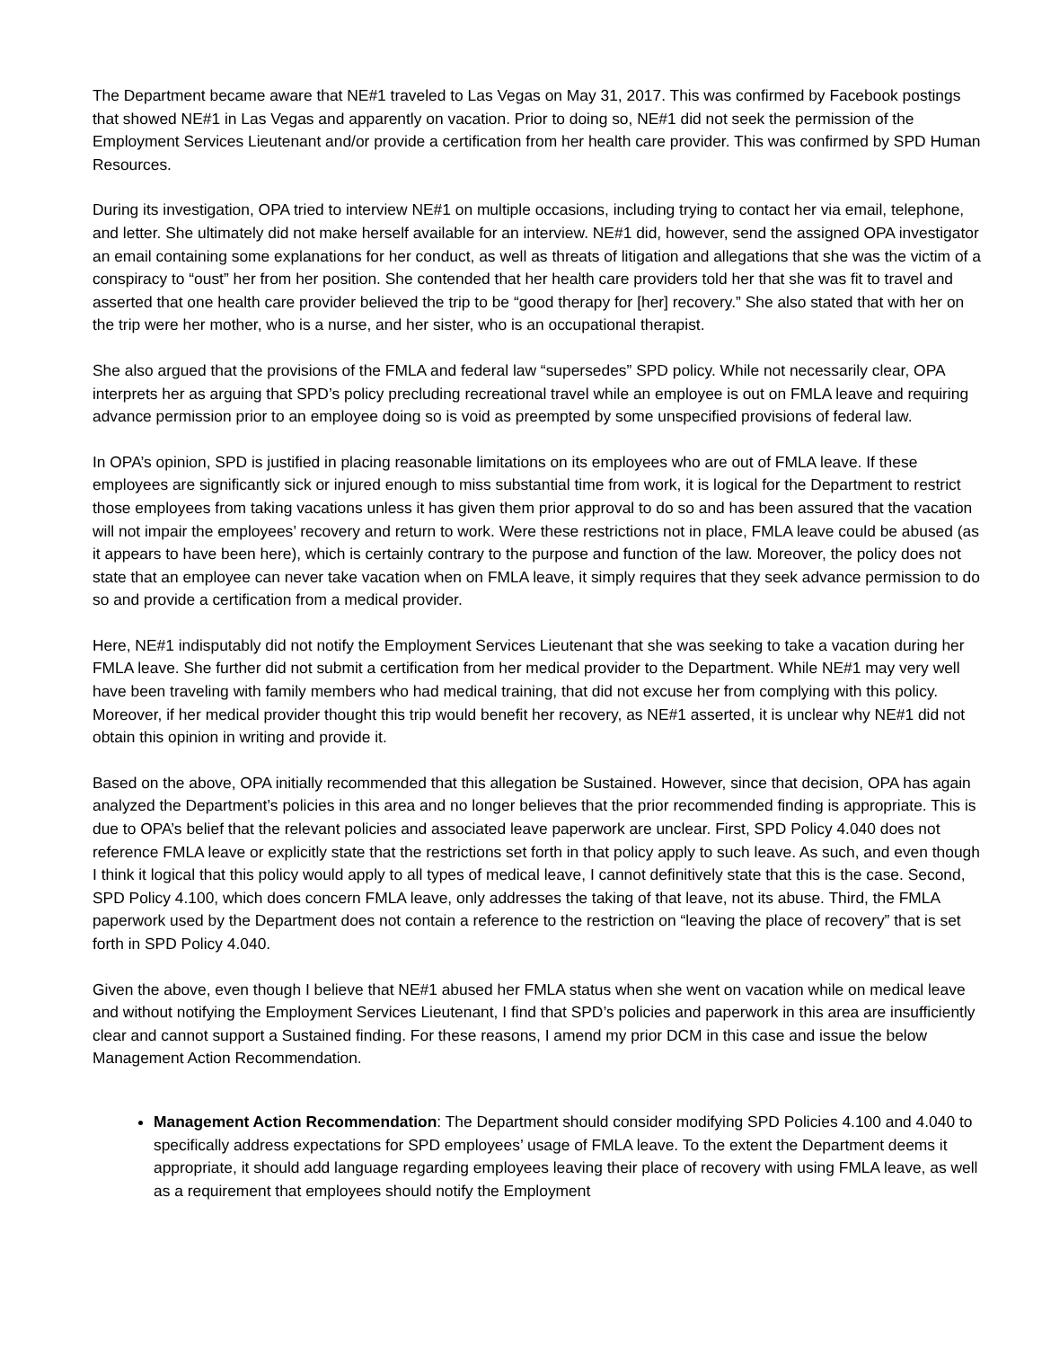The Department became aware that NE#1 traveled to Las Vegas on May 31, 2017. This was confirmed by Facebook postings that showed NE#1 in Las Vegas and apparently on vacation. Prior to doing so, NE#1 did not seek the permission of the Employment Services Lieutenant and/or provide a certification from her health care provider. This was confirmed by SPD Human Resources.
During its investigation, OPA tried to interview NE#1 on multiple occasions, including trying to contact her via email, telephone, and letter. She ultimately did not make herself available for an interview. NE#1 did, however, send the assigned OPA investigator an email containing some explanations for her conduct, as well as threats of litigation and allegations that she was the victim of a conspiracy to “oust” her from her position. She contended that her health care providers told her that she was fit to travel and asserted that one health care provider believed the trip to be “good therapy for [her] recovery.” She also stated that with her on the trip were her mother, who is a nurse, and her sister, who is an occupational therapist.
She also argued that the provisions of the FMLA and federal law “supersedes” SPD policy. While not necessarily clear, OPA interprets her as arguing that SPD’s policy precluding recreational travel while an employee is out on FMLA leave and requiring advance permission prior to an employee doing so is void as preempted by some unspecified provisions of federal law.
In OPA’s opinion, SPD is justified in placing reasonable limitations on its employees who are out of FMLA leave. If these employees are significantly sick or injured enough to miss substantial time from work, it is logical for the Department to restrict those employees from taking vacations unless it has given them prior approval to do so and has been assured that the vacation will not impair the employees’ recovery and return to work. Were these restrictions not in place, FMLA leave could be abused (as it appears to have been here), which is certainly contrary to the purpose and function of the law. Moreover, the policy does not state that an employee can never take vacation when on FMLA leave, it simply requires that they seek advance permission to do so and provide a certification from a medical provider.
Here, NE#1 indisputably did not notify the Employment Services Lieutenant that she was seeking to take a vacation during her FMLA leave. She further did not submit a certification from her medical provider to the Department. While NE#1 may very well have been traveling with family members who had medical training, that did not excuse her from complying with this policy. Moreover, if her medical provider thought this trip would benefit her recovery, as NE#1 asserted, it is unclear why NE#1 did not obtain this opinion in writing and provide it.
Based on the above, OPA initially recommended that this allegation be Sustained. However, since that decision, OPA has again analyzed the Department’s policies in this area and no longer believes that the prior recommended finding is appropriate. This is due to OPA’s belief that the relevant policies and associated leave paperwork are unclear. First, SPD Policy 4.040 does not reference FMLA leave or explicitly state that the restrictions set forth in that policy apply to such leave. As such, and even though I think it logical that this policy would apply to all types of medical leave, I cannot definitively state that this is the case. Second, SPD Policy 4.100, which does concern FMLA leave, only addresses the taking of that leave, not its abuse. Third, the FMLA paperwork used by the Department does not contain a reference to the restriction on “leaving the place of recovery” that is set forth in SPD Policy 4.040.
Given the above, even though I believe that NE#1 abused her FMLA status when she went on vacation while on medical leave and without notifying the Employment Services Lieutenant, I find that SPD’s policies and paperwork in this area are insufficiently clear and cannot support a Sustained finding. For these reasons, I amend my prior DCM in this case and issue the below Management Action Recommendation.
Management Action Recommendation: The Department should consider modifying SPD Policies 4.100 and 4.040 to specifically address expectations for SPD employees’ usage of FMLA leave. To the extent the Department deems it appropriate, it should add language regarding employees leaving their place of recovery with using FMLA leave, as well as a requirement that employees should notify the Employment